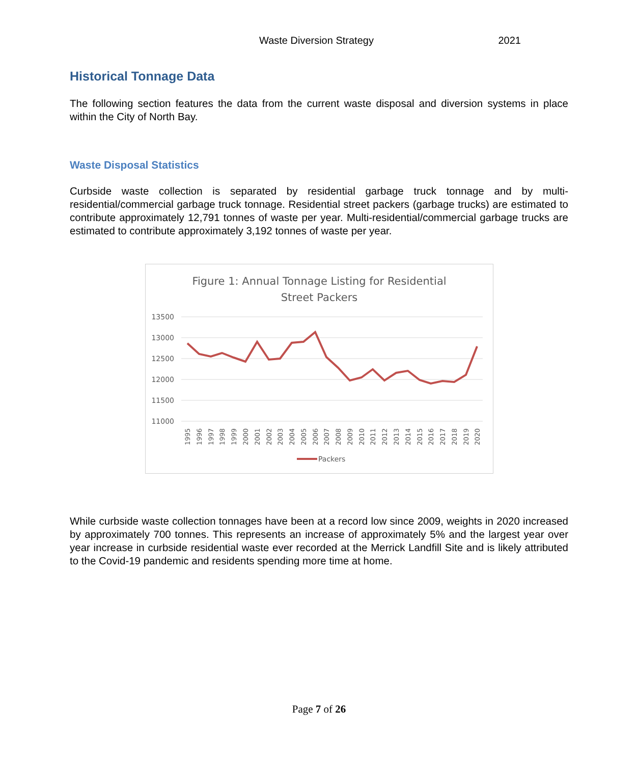Waste Diversion Strategy 2021
Historical Tonnage Data
The following section features the data from the current waste disposal and diversion systems in place within the City of North Bay.
Waste Disposal Statistics
Curbside waste collection is separated by residential garbage truck tonnage and by multi-residential/commercial garbage truck tonnage. Residential street packers (garbage trucks) are estimated to contribute approximately 12,791 tonnes of waste per year. Multi-residential/commercial garbage trucks are estimated to contribute approximately 3,192 tonnes of waste per year.
Figure 1: Annual Tonnage Listing for Residential
Street Packers
13500
13000
12500
12000
11500
11000
1995
1996
1997
1998
1999
2000
2001
2002
2003
2004
2005
2006
2007
2008
2009
2010
2011
2012
2013
2014
2015
2016
2017
2018
2019
2020
Packers
While curbside waste collection tonnages have been at a record low since 2009, weights in 2020 increased by approximately 700 tonnes. This represents an increase of approximately 5% and the largest year over year increase in curbside residential waste ever recorded at the Merrick Landfill Site and is likely attributed to the Covid-19 pandemic and residents spending more time at home.
Page 7 of 26